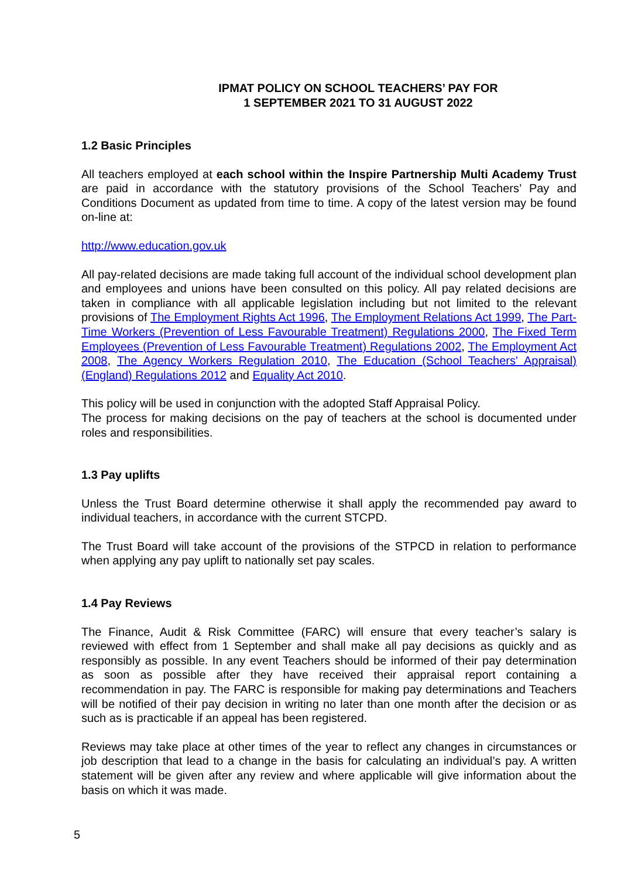IPMAT POLICY ON SCHOOL TEACHERS’ PAY FOR
1 SEPTEMBER 2021 TO 31 AUGUST 2022
1.2 Basic Principles
All teachers employed at each school within the Inspire Partnership Multi Academy Trust are paid in accordance with the statutory provisions of the School Teachers’ Pay and Conditions Document as updated from time to time. A copy of the latest version may be found on-line at:
http://www.education.gov.uk
All pay-related decisions are made taking full account of the individual school development plan and employees and unions have been consulted on this policy. All pay related decisions are taken in compliance with all applicable legislation including but not limited to the relevant provisions of The Employment Rights Act 1996, The Employment Relations Act 1999, The Part-Time Workers (Prevention of Less Favourable Treatment) Regulations 2000, The Fixed Term Employees (Prevention of Less Favourable Treatment) Regulations 2002, The Employment Act 2008, The Agency Workers Regulation 2010, The Education (School Teachers' Appraisal) (England) Regulations 2012 and Equality Act 2010.
This policy will be used in conjunction with the adopted Staff Appraisal Policy.
The process for making decisions on the pay of teachers at the school is documented under roles and responsibilities.
1.3 Pay uplifts
Unless the Trust Board determine otherwise it shall apply the recommended pay award to individual teachers, in accordance with the current STCPD.
The Trust Board will take account of the provisions of the STPCD in relation to performance when applying any pay uplift to nationally set pay scales.
1.4 Pay Reviews
The Finance, Audit & Risk Committee (FARC) will ensure that every teacher’s salary is reviewed with effect from 1 September and shall make all pay decisions as quickly and as responsibly as possible. In any event Teachers should be informed of their pay determination as soon as possible after they have received their appraisal report containing a recommendation in pay. The FARC is responsible for making pay determinations and Teachers will be notified of their pay decision in writing no later than one month after the decision or as such as is practicable if an appeal has been registered.
Reviews may take place at other times of the year to reflect any changes in circumstances or job description that lead to a change in the basis for calculating an individual’s pay. A written statement will be given after any review and where applicable will give information about the basis on which it was made.
5